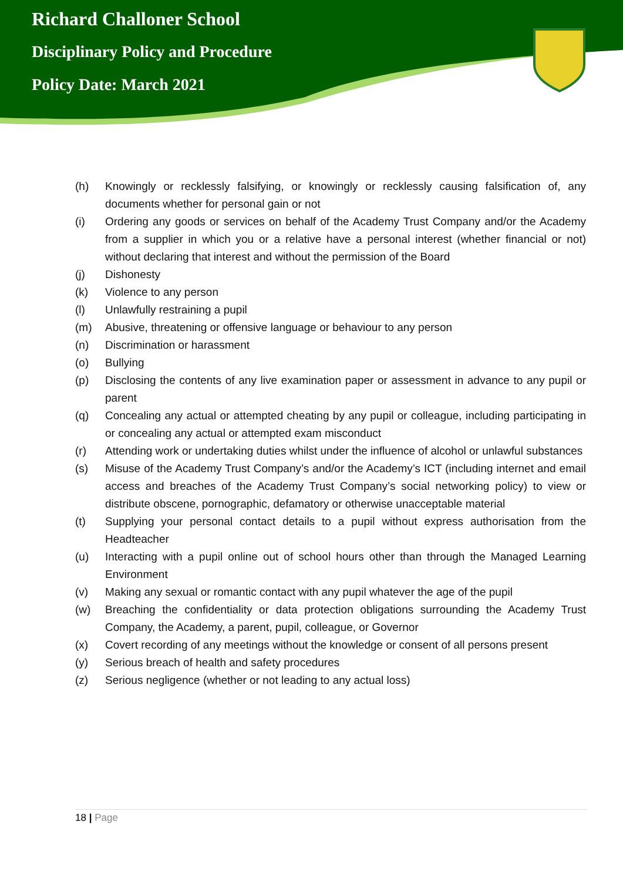Richard Challoner School
Disciplinary Policy and Procedure
Policy Date: March 2021
(h) Knowingly or recklessly falsifying, or knowingly or recklessly causing falsification of, any documents whether for personal gain or not
(i) Ordering any goods or services on behalf of the Academy Trust Company and/or the Academy from a supplier in which you or a relative have a personal interest (whether financial or not) without declaring that interest and without the permission of the Board
(j) Dishonesty
(k) Violence to any person
(l) Unlawfully restraining a pupil
(m) Abusive, threatening or offensive language or behaviour to any person
(n) Discrimination or harassment
(o) Bullying
(p) Disclosing the contents of any live examination paper or assessment in advance to any pupil or parent
(q) Concealing any actual or attempted cheating by any pupil or colleague, including participating in or concealing any actual or attempted exam misconduct
(r) Attending work or undertaking duties whilst under the influence of alcohol or unlawful substances
(s) Misuse of the Academy Trust Company’s and/or the Academy’s ICT (including internet and email access and breaches of the Academy Trust Company’s social networking policy) to view or distribute obscene, pornographic, defamatory or otherwise unacceptable material
(t) Supplying your personal contact details to a pupil without express authorisation from the Headteacher
(u) Interacting with a pupil online out of school hours other than through the Managed Learning Environment
(v) Making any sexual or romantic contact with any pupil whatever the age of the pupil
(w) Breaching the confidentiality or data protection obligations surrounding the Academy Trust Company, the Academy, a parent, pupil, colleague, or Governor
(x) Covert recording of any meetings without the knowledge or consent of all persons present
(y) Serious breach of health and safety procedures
(z) Serious negligence (whether or not leading to any actual loss)
18 | Page